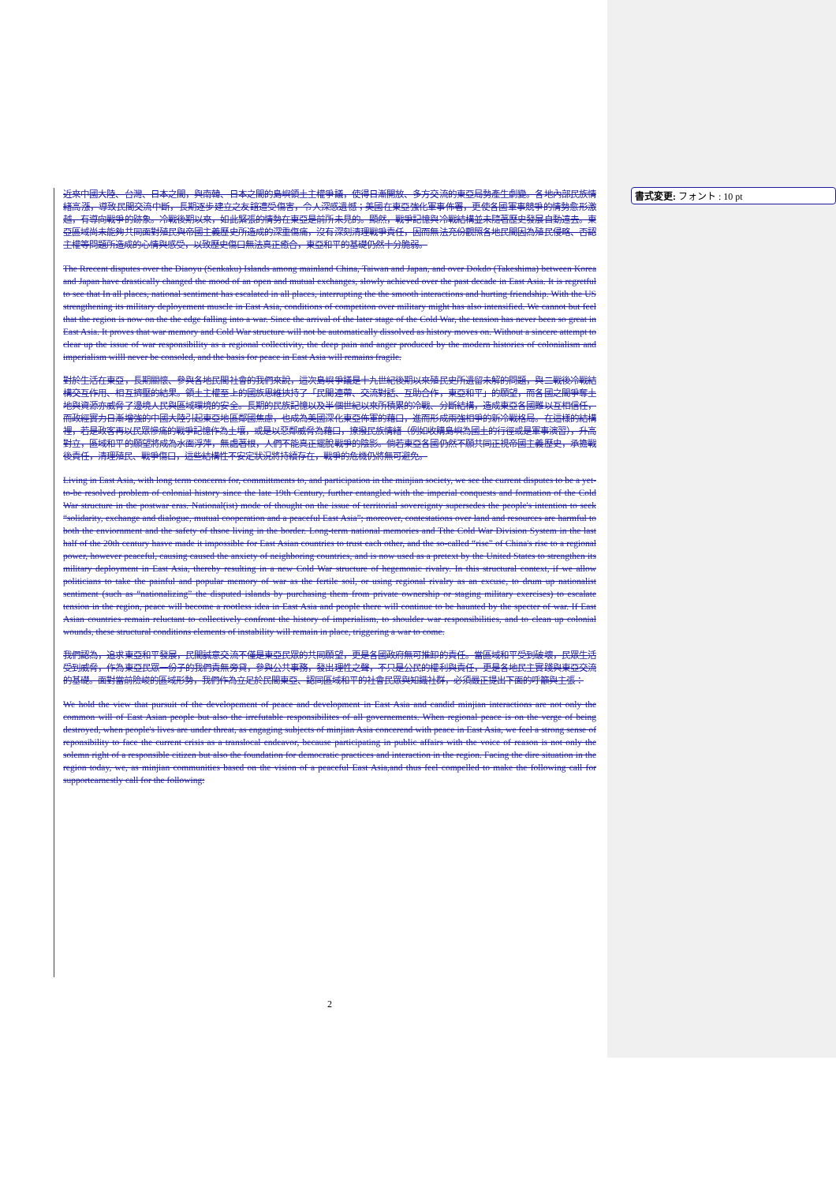書式変更: フォント : 10 pt
近來中國大陸、台灣、日本之間，與南韓、日本之間的島嶼領土主權爭議，使得日漸開放、多方交流的東亞局勢產生劇變。各地內部民族情緒高漲，導致民間交流中斷，長期逐步建立之友誼遭受傷害，令人深感遺憾；美國在東亞強化軍事佈署，更使各國軍事競爭的情勢愈形激越，有導向戰爭的跡象。冷戰後期以來，如此緊張的情勢在東亞是前所未見的。顯然，戰爭記憶與冷戰結構並未隨著歷史發展自動遠去。東亞區域尚未能夠共同面對殖民與帝國主義歷史所造成的深重傷痛，沒有深刻清理戰爭責任，因而無法充份觀照各地民間因為殖民侵略、否認主權等問題所造成的心情與感受，以致歷史傷口無法真正癒合，東亞和平的基礎仍然十分脆弱。
The Rrecent disputes over the Diaoyu (Senkaku) Islands among mainland China, Taiwan and Japan, and over Dokdo (Takeshima) between Korea and Japan have drastically changed the mood of an open and mutual exchanges, slowly achieved over the past decade in East Asia. It is regretful to see that In all places, national sentiment has escalated in all places, interrupting the the smooth interactions and hurting friendship. With the US strengthening its military deployement muscle in East Asia, conditions of competiton over military might has also intensified. We cannot but feel that the region is now on the the edge falling into a war. Since the arrival of the later stage of the Cold War, the tension has never been so great in East Asia. It proves that war memory and Cold War structure will not be automatically dissolved as history moves on. Without a sincere attempt to clear up the issue of war responsibility as a regional collectivity, the deep pain and anger produced by the modern histories of colonialism and imperialism willl never be consoled, and the basis for peace in East Asia will remains fragile.
對於生活在東亞，長期關懷、參與各地民間社會的我們來說，這次島嶼爭議是十九世紀後期以來殖民史所遺留未解的問題，與二戰後冷戰結構交互作用、相互擠壓的結果。領土主權至上的國族思維挾持了「民間連帶、交流對話、互助合作，東亞和平」的願望，而各國之間爭奪土地與資源亦威脅了邊境人民與區域環境的安全。長期的民族記憶以及半個世紀以來所積累的冷戰、分斷結構，造成東亞各國難以互相信任，而政經實力日漸增強的中國大陸引起東亞地區鄰國焦慮，也成為美國深化東亞佈軍的藉口，進而形成兩強相爭的新冷戰格局。在這樣的結構裡，若是政客再以民眾慘痛的戰爭記憶作為土壤，或是以惡鄰威脅為藉口，撩撥民族情緒（例如收購島嶼為國土的行徑或是軍事演習），升高對立，區域和平的願望將成為水面浮萍，無處著根，人們不能真正擺脫戰爭的陰影。倘若東亞各國仍然不願共同正視帝國主義歷史，承擔戰後責任，清理殖民、戰爭傷口，這些結構性不安定狀況將持續存在，戰爭的危機仍將無可避免。
Living in East Asia, with long term concerns for, committments to, and participation in the minjian society, we see the current disputes to be a yet-to-be resolved problem of colonial history since the late 19th Century, further entangled with the imperial conquests and formation of the Cold War structure in the postwar eras. National(ist) mode of thought on the issue of territorial sovereignty supersedes the people's intention to seek “solidarity, exchange and dialogue, mutual cooperation and a peaceful East Asia”; moreover, contestations over land and resources are harmful to both the enviornment and the safety of thsoe living in the border. Long-term national memories and Tthe Cold War Division System in the last half of the 20th century hasve made it impossible for East Asian countries to trust each other, and the so-called “rise” of China's rise to a regional power, however peaceful, causing caused the anxiety of neighboring countries, and is now used as a pretext by the United States to strengthen its military deployment in East Asia, thereby resulting in a new Cold War structure of hegemonic rivalry. In this structural context, if we allow politicians to take the painful and popular memory of war as the fertile soil, or using regional rivalry as an excuse, to drum up nationalist sentiment (such as “nationalizing” the disputed islands by purchasing them from private ownership or staging military exercises) to escalate tension in the region, peace will become a rootless idea in East Asia and people there will continue to be haunted by the specter of war. If East Asian countries remain reluctant to collectively confront the history of imperialism, to shoulder war responsibilities, and to clean up colonial wounds, these structural conditions elements of instability will remain in place, triggering a war to come.
我們認為，追求東亞和平發展，民間誠意交流不僅是東亞民眾的共同願望，更是各國政府無可推卸的責任。當區域和平受到破壞，民眾生活受到威脅，作為東亞民眾一份子的我們責無旁貸，參與公共事務，發出理性之聲，不只是公民的權利與責任，更是各地民主實踐與東亞交流的基礎。面對當前險峻的區域形勢，我們作為立足於民間東亞、認同區域和平的社會民眾與知識社群，必須嚴正提出下面的呼籲與主張：
We hold the view that pursuit of the developement of peace and development in East Asia and candid minjian interactions are not only the common will of East Asian people but also the irrefutable responsibilites of all governements. When regional peace is on the verge of being destroyed, when people's lives are under threat, as engaging subjects of minjian Asia concerend with peace in East Asia, we feel a strong sense of reponsibility to face the current crisis as a translocal endeavor, because participating in public affairs with the voice of reason is not only the solemn right of a responsible citizen but also the foundation for democratic practices and interaction in the region. Facing the dire situation in the region today, we, as minjian communities based on the vision of a peaceful East Asia,and thus feel compelled to make the following call for supportearnestly call for the following:
2